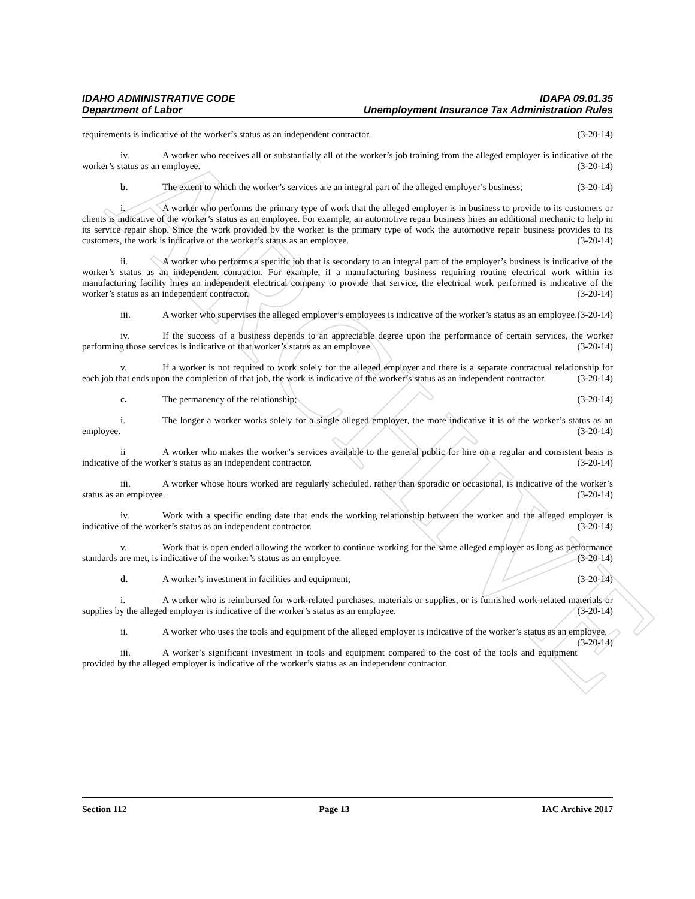ARCHIVE
IDAHO ADMINISTRATIVE CODE
Department of Labor
IDAPA 09.01.35
Unemployment Insurance Tax Administration Rules
requirements is indicative of the worker’s status as an independent contractor. (3-20-14)
iv. A worker who receives all or substantially all of the worker’s job training from the alleged employer is indicative of the worker’s status as an employee. (3-20-14)
b. The extent to which the worker’s services are an integral part of the alleged employer’s business; (3-20-14)
i. A worker who performs the primary type of work that the alleged employer is in business to provide to its customers or clients is indicative of the worker’s status as an employee. For example, an automotive repair business hires an additional mechanic to help in its service repair shop. Since the work provided by the worker is the primary type of work the automotive repair business provides to its customers, the work is indicative of the worker’s status as an employee. (3-20-14)
ii. A worker who performs a specific job that is secondary to an integral part of the employer’s business is indicative of the worker’s status as an independent contractor. For example, if a manufacturing business requiring routine electrical work within its manufacturing facility hires an independent electrical company to provide that service, the electrical work performed is indicative of the worker’s status as an independent contractor. (3-20-14)
iii. A worker who supervises the alleged employer’s employees is indicative of the worker’s status as an employee. (3-20-14)
iv. If the success of a business depends to an appreciable degree upon the performance of certain services, the worker performing those services is indicative of that worker’s status as an employee. (3-20-14)
v. If a worker is not required to work solely for the alleged employer and there is a separate contractual relationship for each job that ends upon the completion of that job, the work is indicative of the worker’s status as an independent contractor. (3-20-14)
c. The permanency of the relationship; (3-20-14)
i. The longer a worker works solely for a single alleged employer, the more indicative it is of the worker’s status as an employee. (3-20-14)
ii A worker who makes the worker’s services available to the general public for hire on a regular and consistent basis is indicative of the worker’s status as an independent contractor. (3-20-14)
iii. A worker whose hours worked are regularly scheduled, rather than sporadic or occasional, is indicative of the worker’s status as an employee. (3-20-14)
iv. Work with a specific ending date that ends the working relationship between the worker and the alleged employer is indicative of the worker’s status as an independent contractor. (3-20-14)
v. Work that is open ended allowing the worker to continue working for the same alleged employer as long as performance standards are met, is indicative of the worker’s status as an employee. (3-20-14)
d. A worker’s investment in facilities and equipment; (3-20-14)
i. A worker who is reimbursed for work-related purchases, materials or supplies, or is furnished work-related materials or supplies by the alleged employer is indicative of the worker’s status as an employee. (3-20-14)
ii. A worker who uses the tools and equipment of the alleged employer is indicative of the worker’s status as an employee. (3-20-14)
iii. A worker’s significant investment in tools and equipment compared to the cost of the tools and equipment provided by the alleged employer is indicative of the worker’s status as an independent contractor.
Section 112 Page 13 IAC Archive 2017